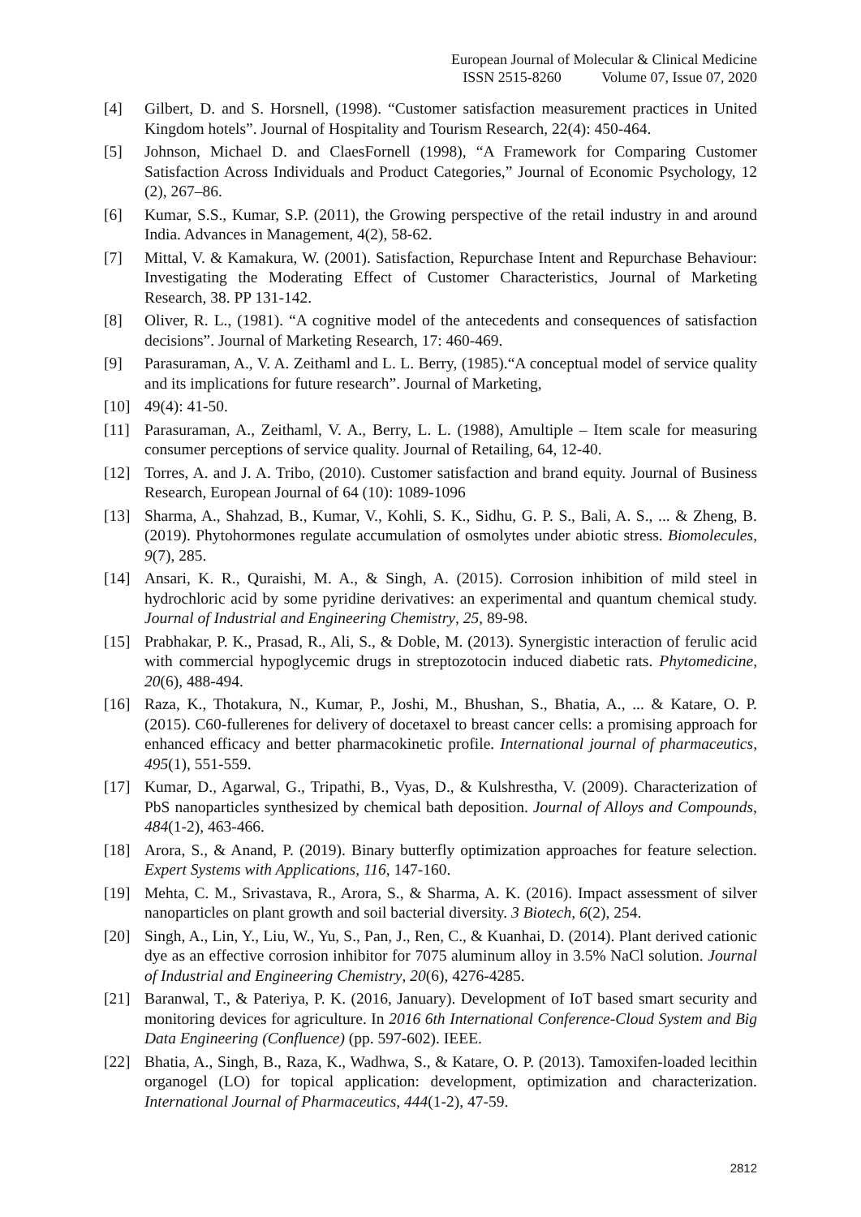European Journal of Molecular & Clinical Medicine
ISSN 2515-8260 Volume 07, Issue 07, 2020
[4] Gilbert, D. and S. Horsnell, (1998). “Customer satisfaction measurement practices in United Kingdom hotels”. Journal of Hospitality and Tourism Research, 22(4): 450-464.
[5] Johnson, Michael D. and ClaesFornell (1998), “A Framework for Comparing Customer Satisfaction Across Individuals and Product Categories,” Journal of Economic Psychology, 12 (2), 267–86.
[6] Kumar, S.S., Kumar, S.P. (2011), the Growing perspective of the retail industry in and around India. Advances in Management, 4(2), 58-62.
[7] Mittal, V. & Kamakura, W. (2001). Satisfaction, Repurchase Intent and Repurchase Behaviour: Investigating the Moderating Effect of Customer Characteristics, Journal of Marketing Research, 38. PP 131-142.
[8] Oliver, R. L., (1981). “A cognitive model of the antecedents and consequences of satisfaction decisions”. Journal of Marketing Research, 17: 460-469.
[9] Parasuraman, A., V. A. Zeithaml and L. L. Berry, (1985).“A conceptual model of service quality and its implications for future research”. Journal of Marketing,
[10] 49(4): 41-50.
[11] Parasuraman, A., Zeithaml, V. A., Berry, L. L. (1988), Amultiple – Item scale for measuring consumer perceptions of service quality. Journal of Retailing, 64, 12-40.
[12] Torres, A. and J. A. Tribo, (2010). Customer satisfaction and brand equity. Journal of Business Research, European Journal of 64 (10): 1089-1096
[13] Sharma, A., Shahzad, B., Kumar, V., Kohli, S. K., Sidhu, G. P. S., Bali, A. S., ... & Zheng, B. (2019). Phytohormones regulate accumulation of osmolytes under abiotic stress. Biomolecules, 9(7), 285.
[14] Ansari, K. R., Quraishi, M. A., & Singh, A. (2015). Corrosion inhibition of mild steel in hydrochloric acid by some pyridine derivatives: an experimental and quantum chemical study. Journal of Industrial and Engineering Chemistry, 25, 89-98.
[15] Prabhakar, P. K., Prasad, R., Ali, S., & Doble, M. (2013). Synergistic interaction of ferulic acid with commercial hypoglycemic drugs in streptozotocin induced diabetic rats. Phytomedicine, 20(6), 488-494.
[16] Raza, K., Thotakura, N., Kumar, P., Joshi, M., Bhushan, S., Bhatia, A., ... & Katare, O. P. (2015). C60-fullerenes for delivery of docetaxel to breast cancer cells: a promising approach for enhanced efficacy and better pharmacokinetic profile. International journal of pharmaceutics, 495(1), 551-559.
[17] Kumar, D., Agarwal, G., Tripathi, B., Vyas, D., & Kulshrestha, V. (2009). Characterization of PbS nanoparticles synthesized by chemical bath deposition. Journal of Alloys and Compounds, 484(1-2), 463-466.
[18] Arora, S., & Anand, P. (2019). Binary butterfly optimization approaches for feature selection. Expert Systems with Applications, 116, 147-160.
[19] Mehta, C. M., Srivastava, R., Arora, S., & Sharma, A. K. (2016). Impact assessment of silver nanoparticles on plant growth and soil bacterial diversity. 3 Biotech, 6(2), 254.
[20] Singh, A., Lin, Y., Liu, W., Yu, S., Pan, J., Ren, C., & Kuanhai, D. (2014). Plant derived cationic dye as an effective corrosion inhibitor for 7075 aluminum alloy in 3.5% NaCl solution. Journal of Industrial and Engineering Chemistry, 20(6), 4276-4285.
[21] Baranwal, T., & Pateriya, P. K. (2016, January). Development of IoT based smart security and monitoring devices for agriculture. In 2016 6th International Conference-Cloud System and Big Data Engineering (Confluence) (pp. 597-602). IEEE.
[22] Bhatia, A., Singh, B., Raza, K., Wadhwa, S., & Katare, O. P. (2013). Tamoxifen-loaded lecithin organogel (LO) for topical application: development, optimization and characterization. International Journal of Pharmaceutics, 444(1-2), 47-59.
2812